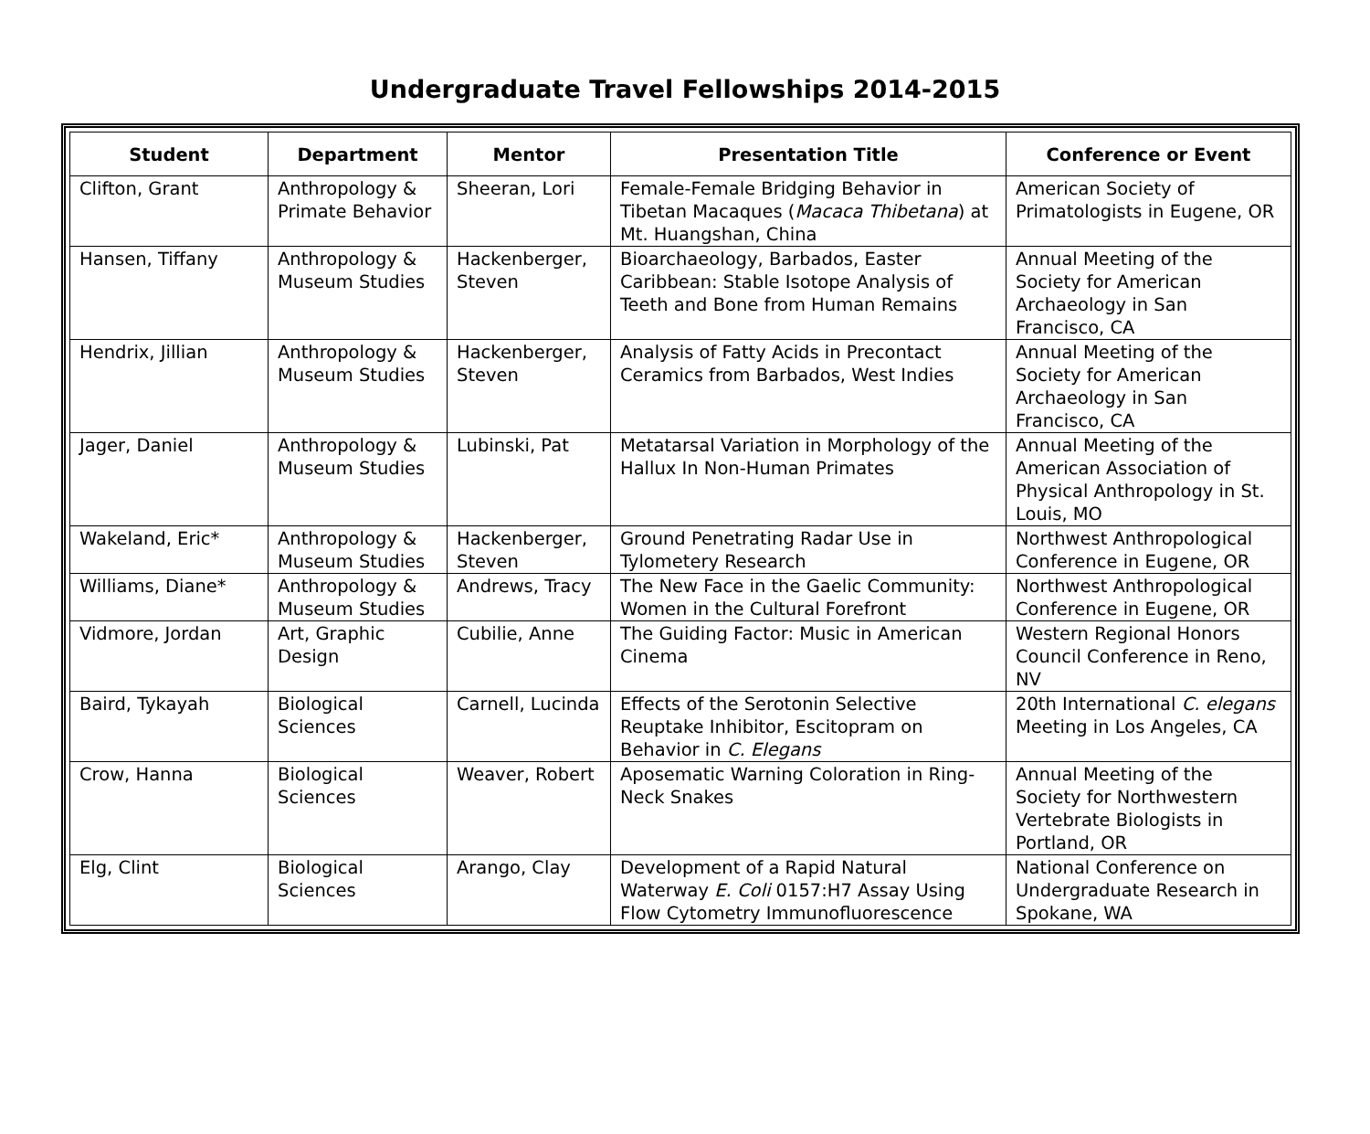Undergraduate Travel Fellowships 2014-2015
| Student | Department | Mentor | Presentation Title | Conference or Event |
| --- | --- | --- | --- | --- |
| Clifton, Grant | Anthropology & Primate Behavior | Sheeran, Lori | Female-Female Bridging Behavior in Tibetan Macaques ( Macaca Thibetana ) at Mt. Huangshan, China | American Society of Primatologists in Eugene, OR |
| Hansen, Tiffany | Anthropology & Museum Studies | Hackenberger, Steven | Bioarchaeology, Barbados, Easter Caribbean: Stable Isotope Analysis of Teeth and Bone from Human Remains | Annual Meeting of the Society for American Archaeology in San Francisco, CA |
| Hendrix, Jillian | Anthropology & Museum Studies | Hackenberger, Steven | Analysis of Fatty Acids in Precontact Ceramics from Barbados, West Indies | Annual Meeting of the Society for American Archaeology in San Francisco, CA |
| Jager, Daniel | Anthropology & Museum Studies | Lubinski, Pat | Metatarsal Variation in Morphology of the Hallux In Non-Human Primates | Annual Meeting of the American Association of Physical Anthropology in St. Louis, MO |
| Wakeland, Eric* | Anthropology & Museum Studies | Hackenberger, Steven | Ground Penetrating Radar Use in Tylometery Research | Northwest Anthropological Conference in Eugene, OR |
| Williams, Diane* | Anthropology & Museum Studies | Andrews, Tracy | The New Face in the Gaelic Community: Women in the Cultural Forefront | Northwest Anthropological Conference in Eugene, OR |
| Vidmore, Jordan | Art, Graphic Design | Cubilie, Anne | The Guiding Factor: Music in American Cinema | Western Regional Honors Council Conference in Reno, NV |
| Baird, Tykayah | Biological Sciences | Carnell, Lucinda | Effects of the Serotonin Selective Reuptake Inhibitor, Escitopram on Behavior in C. Elegans | 20th International C. elegans Meeting in Los Angeles, CA |
| Crow, Hanna | Biological Sciences | Weaver, Robert | Aposematic Warning Coloration in Ring-Neck Snakes | Annual Meeting of the Society for Northwestern Vertebrate Biologists in Portland, OR |
| Elg, Clint | Biological Sciences | Arango, Clay | Development of a Rapid Natural Waterway E. Coli 0157:H7 Assay Using Flow Cytometry Immunofluorescence | National Conference on Undergraduate Research in Spokane, WA |